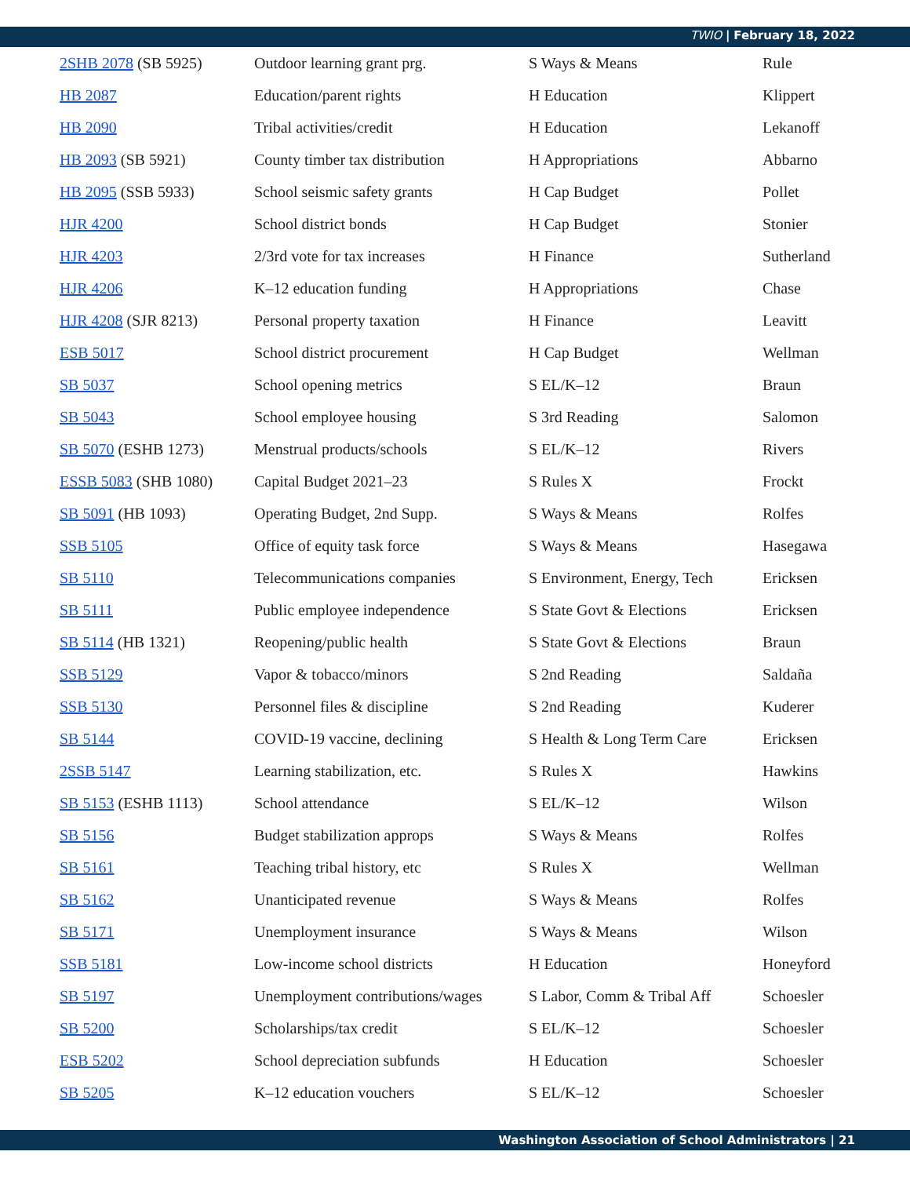TWIO | February 18, 2022
| 2SHB 2078 (SB 5925) | Outdoor learning grant prg. | S Ways & Means | Rule |
| HB 2087 | Education/parent rights | H Education | Klippert |
| HB 2090 | Tribal activities/credit | H Education | Lekanoff |
| HB 2093 (SB 5921) | County timber tax distribution | H Appropriations | Abbarno |
| HB 2095 (SSB 5933) | School seismic safety grants | H Cap Budget | Pollet |
| HJR 4200 | School district bonds | H Cap Budget | Stonier |
| HJR 4203 | 2/3rd vote for tax increases | H Finance | Sutherland |
| HJR 4206 | K–12 education funding | H Appropriations | Chase |
| HJR 4208 (SJR 8213) | Personal property taxation | H Finance | Leavitt |
| ESB 5017 | School district procurement | H Cap Budget | Wellman |
| SB 5037 | School opening metrics | S EL/K–12 | Braun |
| SB 5043 | School employee housing | S 3rd Reading | Salomon |
| SB 5070 (ESHB 1273) | Menstrual products/schools | S EL/K–12 | Rivers |
| ESSB 5083 (SHB 1080) | Capital Budget 2021–23 | S Rules X | Frockt |
| SB 5091 (HB 1093) | Operating Budget, 2nd Supp. | S Ways & Means | Rolfes |
| SSB 5105 | Office of equity task force | S Ways & Means | Hasegawa |
| SB 5110 | Telecommunications companies | S Environment, Energy, Tech | Ericksen |
| SB 5111 | Public employee independence | S State Govt & Elections | Ericksen |
| SB 5114 (HB 1321) | Reopening/public health | S State Govt & Elections | Braun |
| SSB 5129 | Vapor & tobacco/minors | S 2nd Reading | Saldaña |
| SSB 5130 | Personnel files & discipline | S 2nd Reading | Kuderer |
| SB 5144 | COVID-19 vaccine, declining | S Health & Long Term Care | Ericksen |
| 2SSB 5147 | Learning stabilization, etc. | S Rules X | Hawkins |
| SB 5153 (ESHB 1113) | School attendance | S EL/K–12 | Wilson |
| SB 5156 | Budget stabilization approps | S Ways & Means | Rolfes |
| SB 5161 | Teaching tribal history, etc | S Rules X | Wellman |
| SB 5162 | Unanticipated revenue | S Ways & Means | Rolfes |
| SB 5171 | Unemployment insurance | S Ways & Means | Wilson |
| SSB 5181 | Low-income school districts | H Education | Honeyford |
| SB 5197 | Unemployment contributions/wages | S Labor, Comm & Tribal Aff | Schoesler |
| SB 5200 | Scholarships/tax credit | S EL/K–12 | Schoesler |
| ESB 5202 | School depreciation subfunds | H Education | Schoesler |
| SB 5205 | K–12 education vouchers | S EL/K–12 | Schoesler |
Washington Association of School Administrators | 21